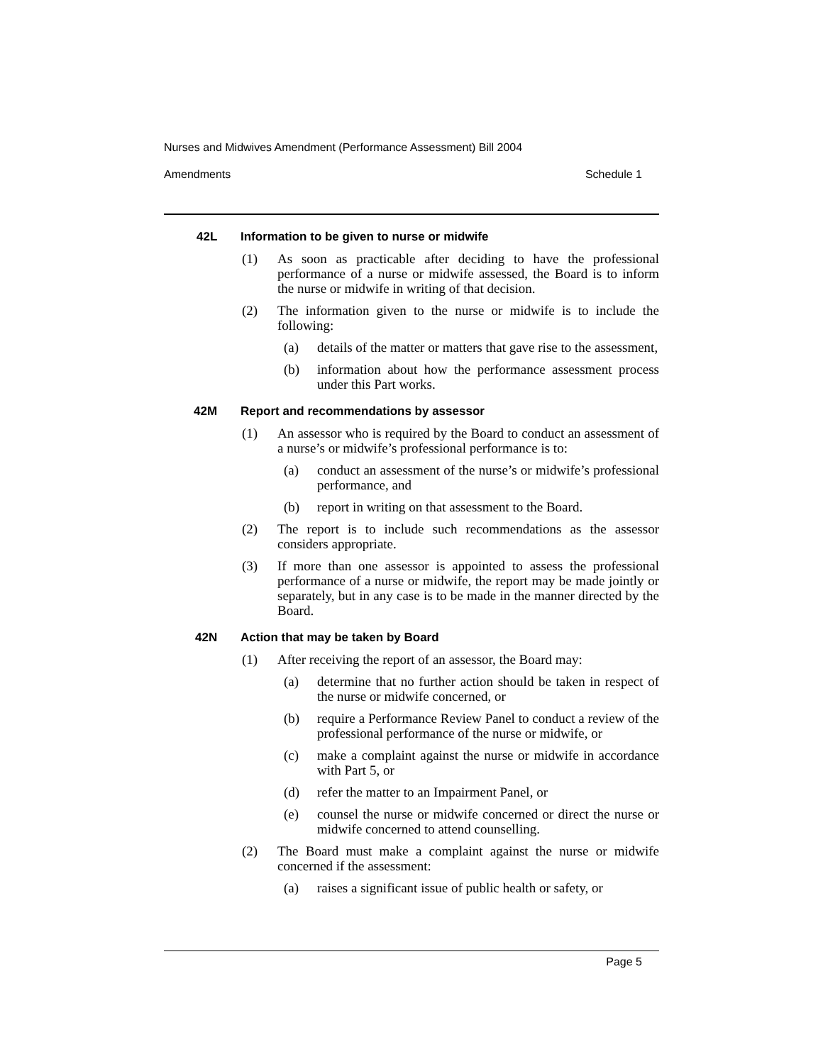Nurses and Midwives Amendment (Performance Assessment) Bill 2004
Amendments Schedule 1
42L Information to be given to nurse or midwife
(1) As soon as practicable after deciding to have the professional performance of a nurse or midwife assessed, the Board is to inform the nurse or midwife in writing of that decision.
(2) The information given to the nurse or midwife is to include the following:
(a) details of the matter or matters that gave rise to the assessment,
(b) information about how the performance assessment process under this Part works.
42M Report and recommendations by assessor
(1) An assessor who is required by the Board to conduct an assessment of a nurse’s or midwife’s professional performance is to:
(a) conduct an assessment of the nurse’s or midwife’s professional performance, and
(b) report in writing on that assessment to the Board.
(2) The report is to include such recommendations as the assessor considers appropriate.
(3) If more than one assessor is appointed to assess the professional performance of a nurse or midwife, the report may be made jointly or separately, but in any case is to be made in the manner directed by the Board.
42N Action that may be taken by Board
(1) After receiving the report of an assessor, the Board may:
(a) determine that no further action should be taken in respect of the nurse or midwife concerned, or
(b) require a Performance Review Panel to conduct a review of the professional performance of the nurse or midwife, or
(c) make a complaint against the nurse or midwife in accordance with Part 5, or
(d) refer the matter to an Impairment Panel, or
(e) counsel the nurse or midwife concerned or direct the nurse or midwife concerned to attend counselling.
(2) The Board must make a complaint against the nurse or midwife concerned if the assessment:
(a) raises a significant issue of public health or safety, or
Page 5